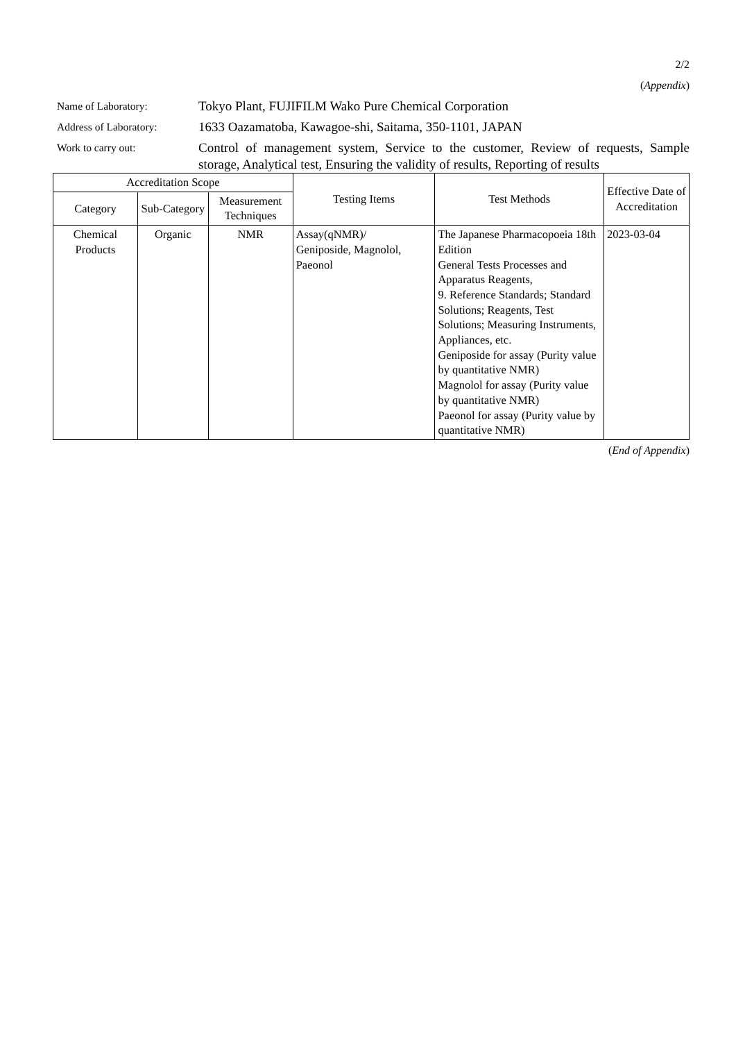2/2
(Appendix)
Name of Laboratory:
Tokyo Plant, FUJIFILM Wako Pure Chemical Corporation
Address of Laboratory:
1633 Oazamatoba, Kawagoe-shi, Saitama, 350-1101, JAPAN
Work to carry out:
Control of management system, Service to the customer, Review of requests, Sample storage, Analytical test, Ensuring the validity of results, Reporting of results
| Accreditation Scope | | | Testing Items | Test Methods | Effective Date of Accreditation |
| --- | --- | --- | --- | --- | --- |
| Category | Sub-Category | Measurement Techniques | | | |
| Chemical Products | Organic | NMR | Assay(qNMR)/ Geniposide, Magnolol, Paeonol | The Japanese Pharmacopoeia 18th Edition General Tests Processes and Apparatus Reagents, 9. Reference Standards; Standard Solutions; Reagents, Test Solutions; Measuring Instruments, Appliances, etc. Geniposide for assay (Purity value by quantitative NMR) Magnolol for assay (Purity value by quantitative NMR) Paeonol for assay (Purity value by quantitative NMR) | 2023-03-04 |
(End of Appendix)